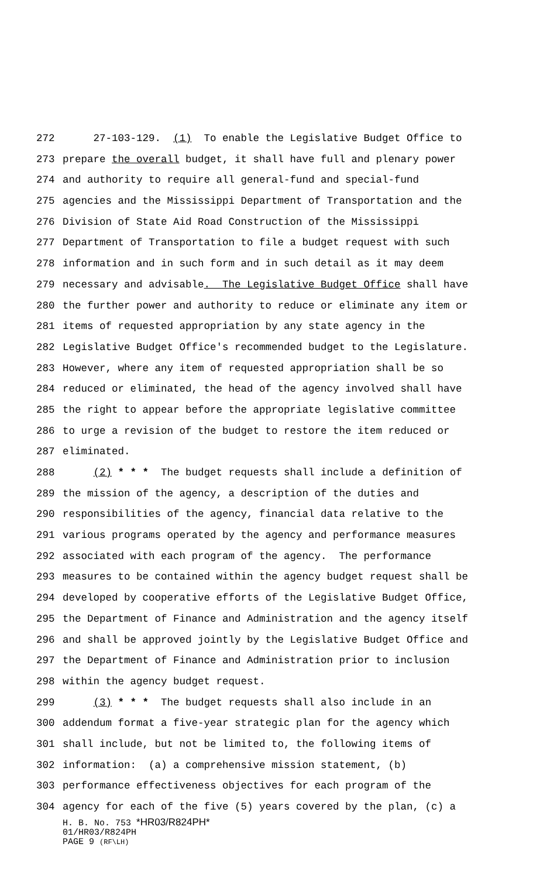272 27-103-129. (1) To enable the Legislative Budget Office to
273 prepare the overall budget, it shall have full and plenary power
274 and authority to require all general-fund and special-fund
275 agencies and the Mississippi Department of Transportation and the
276 Division of State Aid Road Construction of the Mississippi
277 Department of Transportation to file a budget request with such
278 information and in such form and in such detail as it may deem
279 necessary and advisable. The Legislative Budget Office shall have
280 the further power and authority to reduce or eliminate any item or
281 items of requested appropriation by any state agency in the
282 Legislative Budget Office's recommended budget to the Legislature.
283 However, where any item of requested appropriation shall be so
284 reduced or eliminated, the head of the agency involved shall have
285 the right to appear before the appropriate legislative committee
286 to urge a revision of the budget to restore the item reduced or
287 eliminated.
288 (2) * * * The budget requests shall include a definition of
289 the mission of the agency, a description of the duties and
290 responsibilities of the agency, financial data relative to the
291 various programs operated by the agency and performance measures
292 associated with each program of the agency. The performance
293 measures to be contained within the agency budget request shall be
294 developed by cooperative efforts of the Legislative Budget Office,
295 the Department of Finance and Administration and the agency itself
296 and shall be approved jointly by the Legislative Budget Office and
297 the Department of Finance and Administration prior to inclusion
298 within the agency budget request.
299 (3) * * * The budget requests shall also include in an
300 addendum format a five-year strategic plan for the agency which
301 shall include, but not be limited to, the following items of
302 information: (a) a comprehensive mission statement, (b)
303 performance effectiveness objectives for each program of the
304 agency for each of the five (5) years covered by the plan, (c) a
H. B. No. 753 *HR03/R824PH*
01/HR03/R824PH
PAGE 9 (RF\LH)